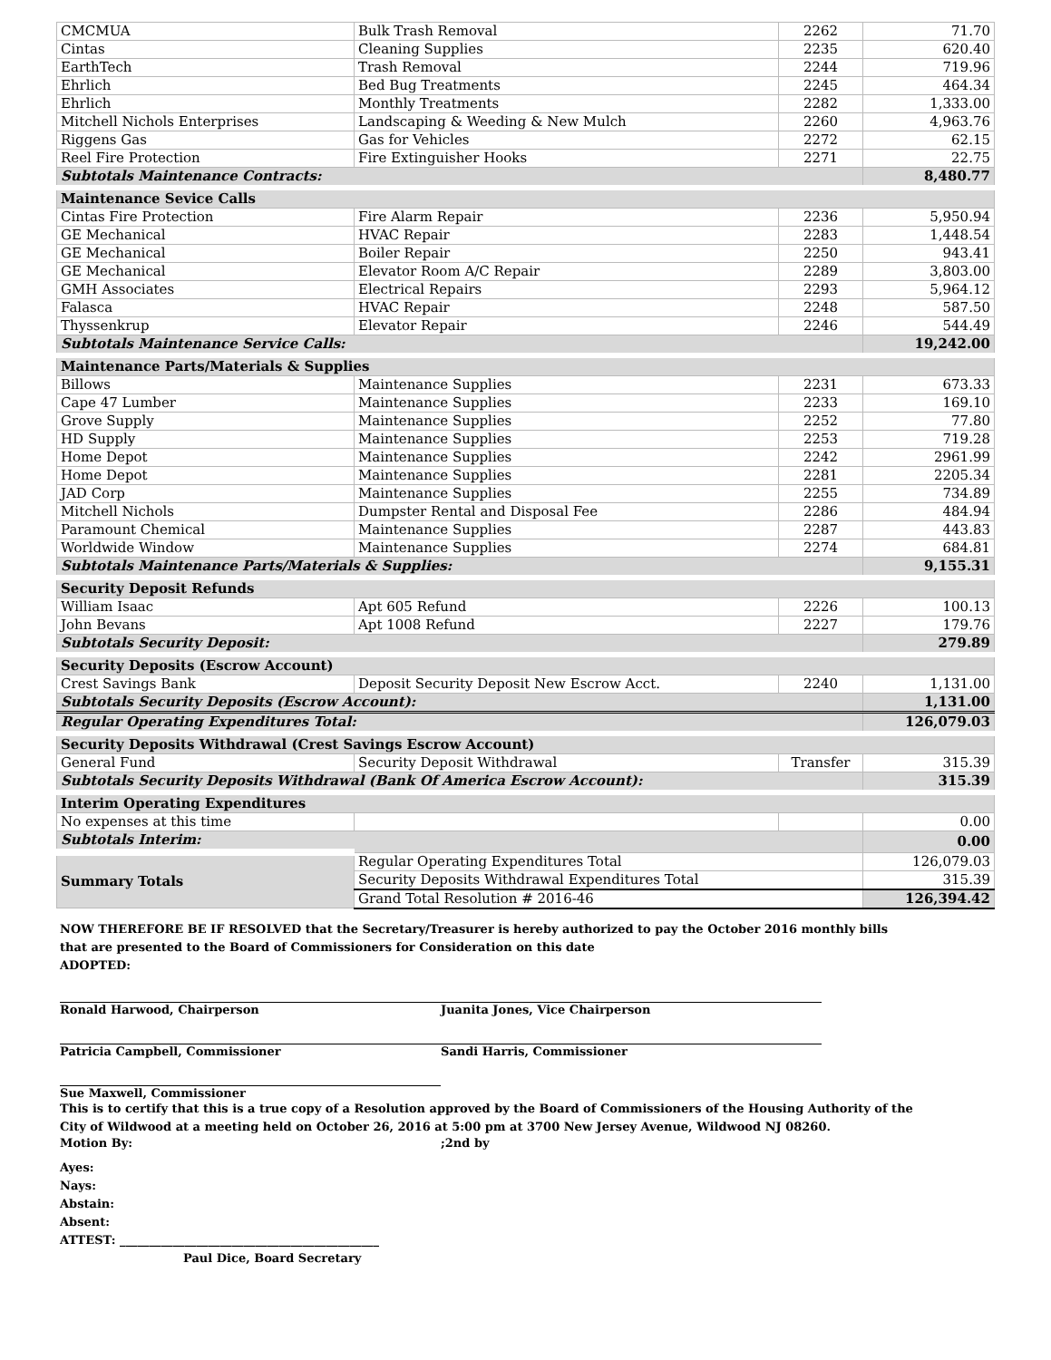| CMCMUA | Bulk Trash Removal | 2262 | 71.70 |
| Cintas | Cleaning Supplies | 2235 | 620.40 |
| EarthTech | Trash Removal | 2244 | 719.96 |
| Ehrlich | Bed Bug Treatments | 2245 | 464.34 |
| Ehrlich | Monthly Treatments | 2282 | 1,333.00 |
| Mitchell Nichols Enterprises | Landscaping & Weeding & New Mulch | 2260 | 4,963.76 |
| Riggens Gas | Gas for Vehicles | 2272 | 62.15 |
| Reel Fire Protection | Fire Extinguisher Hooks | 2271 | 22.75 |
| Subtotals Maintenance Contracts: | | | 8,480.77 |
| Maintenance Sevice Calls | | | |
| Cintas Fire Protection | Fire Alarm Repair | 2236 | 5,950.94 |
| GE Mechanical | HVAC Repair | 2283 | 1,448.54 |
| GE Mechanical | Boiler Repair | 2250 | 943.41 |
| GE Mechanical | Elevator Room A/C Repair | 2289 | 3,803.00 |
| GMH Associates | Electrical Repairs | 2293 | 5,964.12 |
| Falasca | HVAC Repair | 2248 | 587.50 |
| Thyssenkrup | Elevator Repair | 2246 | 544.49 |
| Subtotals Maintenance Service Calls: | | | 19,242.00 |
| Maintenance Parts/Materials & Supplies | | | |
| Billows | Maintenance Supplies | 2231 | 673.33 |
| Cape 47 Lumber | Maintenance Supplies | 2233 | 169.10 |
| Grove Supply | Maintenance Supplies | 2252 | 77.80 |
| HD Supply | Maintenance Supplies | 2253 | 719.28 |
| Home Depot | Maintenance Supplies | 2242 | 2961.99 |
| Home Depot | Maintenance Supplies | 2281 | 2205.34 |
| JAD Corp | Maintenance Supplies | 2255 | 734.89 |
| Mitchell Nichols | Dumpster Rental and Disposal Fee | 2286 | 484.94 |
| Paramount Chemical | Maintenance Supplies | 2287 | 443.83 |
| Worldwide Window | Maintenance Supplies | 2274 | 684.81 |
| Subtotals Maintenance Parts/Materials & Supplies: | | | 9,155.31 |
| Security Deposit Refunds | | | |
| William Isaac | Apt 605 Refund | 2226 | 100.13 |
| John Bevans | Apt 1008 Refund | 2227 | 179.76 |
| Subtotals Security Deposit: | | | 279.89 |
| Security Deposits (Escrow Account) | | | |
| Crest Savings Bank | Deposit Security Deposit New Escrow Acct. | 2240 | 1,131.00 |
| Subtotals Security Deposits (Escrow Account): | | | 1,131.00 |
| Regular Operating Expenditures Total: | | | 126,079.03 |
| Security Deposits Withdrawal (Crest Savings Escrow Account) | | | |
| General Fund | Security Deposit Withdrawal | Transfer | 315.39 |
| Subtotals Security Deposits Withdrawal (Bank Of America Escrow Account): | | | 315.39 |
| Interim Operating Expenditures | | | |
| No expenses at this time | | | 0.00 |
| Subtotals Interim: | | | 0.00 |
| Summary Totals | Regular Operating Expenditures Total | | 126,079.03 |
| | Security Deposits Withdrawal Expenditures Total | | 315.39 |
| | Grand Total Resolution # 2016-46 | | 126,394.42 |
NOW THEREFORE BE IF RESOLVED that the Secretary/Treasurer is hereby authorized to pay the October 2016 monthly bills
that are presented to the Board of Commissioners for Consideration on this date
ADOPTED:
Ronald Harwood, Chairperson Juanita Jones, Vice Chairperson
Patricia Campbell, Commissioner Sandi Harris, Commissioner
Sue Maxwell, Commissioner
This is to certify that this is a true copy of a Resolution approved by the Board of Commissioners of the Housing Authority of the
City of Wildwood at a meeting held on October 26, 2016 at 5:00 pm at 3700 New Jersey Avenue, Wildwood NJ 08260.
Motion By: ;2nd by
Ayes:
Nays:
Abstain:
Absent:
ATTEST: ____________________________________________
Paul Dice, Board Secretary